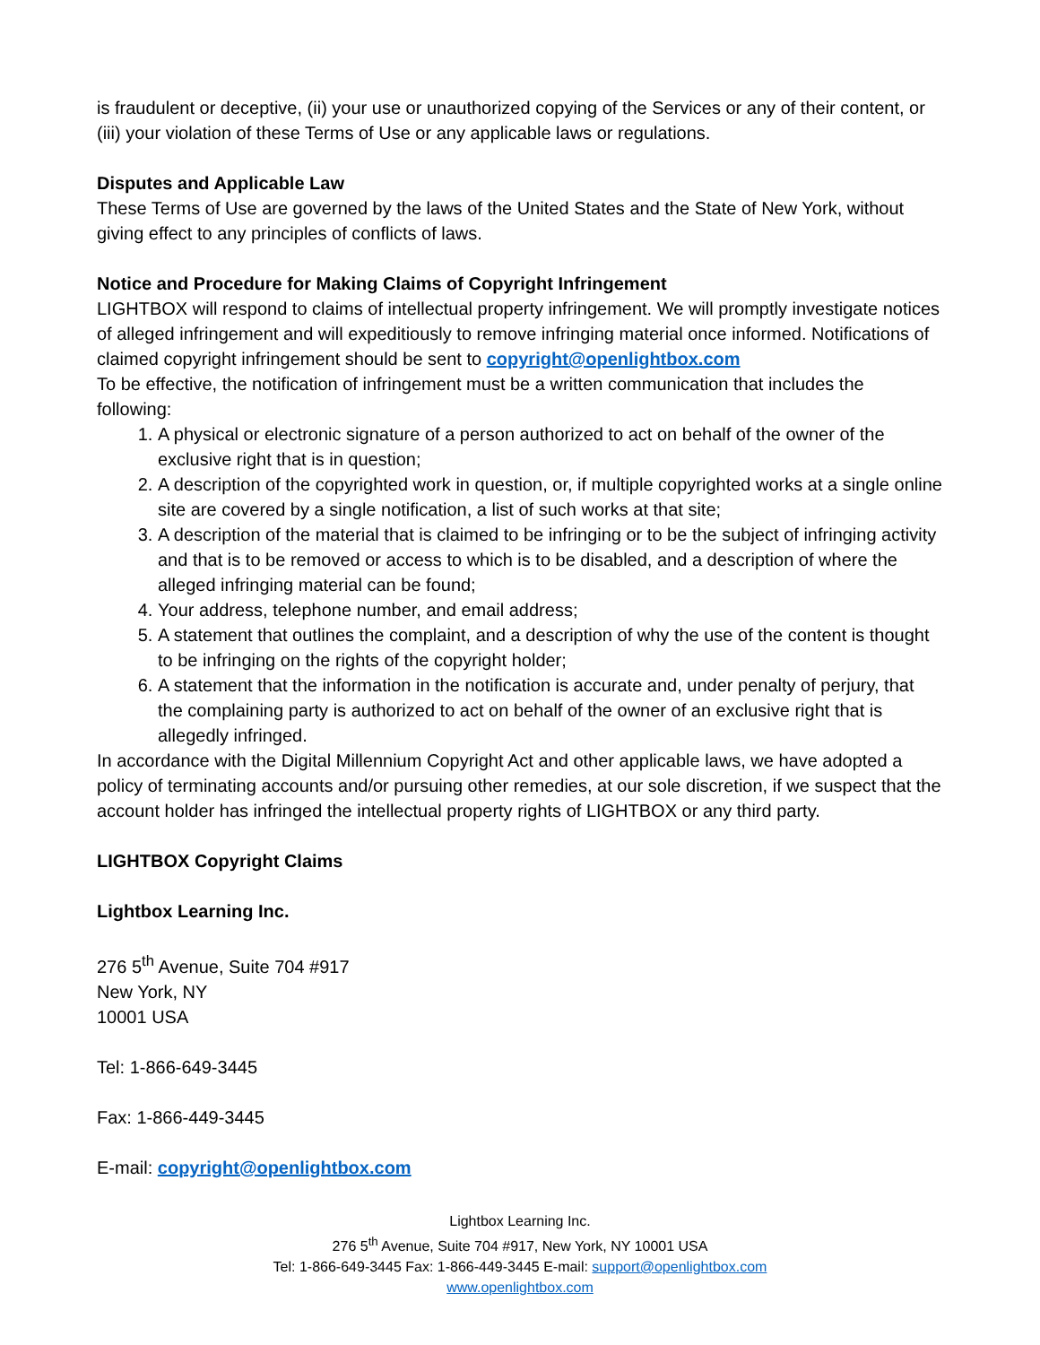is fraudulent or deceptive, (ii) your use or unauthorized copying of the Services or any of their content, or (iii) your violation of these Terms of Use or any applicable laws or regulations.
Disputes and Applicable Law
These Terms of Use are governed by the laws of the United States and the State of New York, without giving effect to any principles of conflicts of laws.
Notice and Procedure for Making Claims of Copyright Infringement
LIGHTBOX will respond to claims of intellectual property infringement. We will promptly investigate notices of alleged infringement and will expeditiously to remove infringing material once informed. Notifications of claimed copyright infringement should be sent to copyright@openlightbox.com
To be effective, the notification of infringement must be a written communication that includes the following:
1. A physical or electronic signature of a person authorized to act on behalf of the owner of the exclusive right that is in question;
2. A description of the copyrighted work in question, or, if multiple copyrighted works at a single online site are covered by a single notification, a list of such works at that site;
3. A description of the material that is claimed to be infringing or to be the subject of infringing activity and that is to be removed or access to which is to be disabled, and a description of where the alleged infringing material can be found;
4. Your address, telephone number, and email address;
5. A statement that outlines the complaint, and a description of why the use of the content is thought to be infringing on the rights of the copyright holder;
6. A statement that the information in the notification is accurate and, under penalty of perjury, that the complaining party is authorized to act on behalf of the owner of an exclusive right that is allegedly infringed.
In accordance with the Digital Millennium Copyright Act and other applicable laws, we have adopted a policy of terminating accounts and/or pursuing other remedies, at our sole discretion, if we suspect that the account holder has infringed the intellectual property rights of LIGHTBOX or any third party.
LIGHTBOX Copyright Claims
Lightbox Learning Inc.
276 5<sup>th</sup> Avenue, Suite 704 #917
New York, NY
10001 USA
Tel: 1-866-649-3445
Fax: 1-866-449-3445
E-mail: copyright@openlightbox.com
Lightbox Learning Inc.
276 5<sup>th</sup> Avenue, Suite 704 #917, New York, NY 10001 USA
Tel: 1-866-649-3445 Fax: 1-866-449-3445 E-mail: support@openlightbox.com
www.openlightbox.com